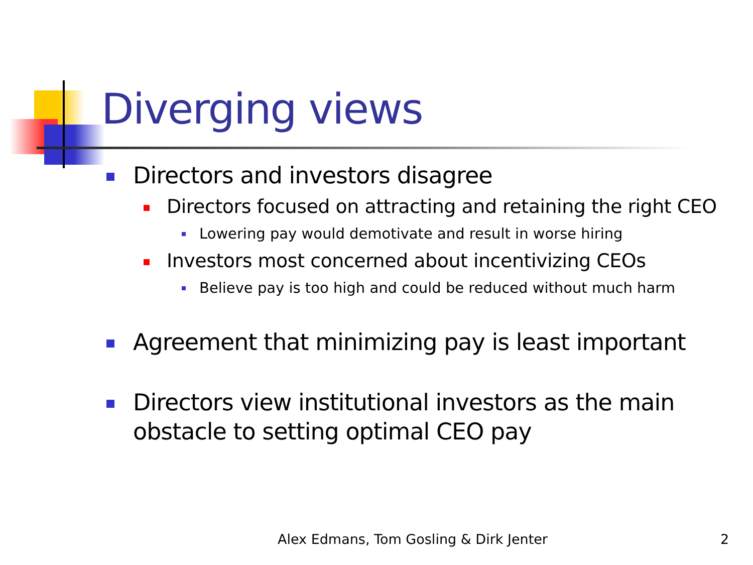Diverging views
Directors and investors disagree
Directors focused on attracting and retaining the right CEO
Lowering pay would demotivate and result in worse hiring
Investors most concerned about incentivizing CEOs
Believe pay is too high and could be reduced without much harm
Agreement that minimizing pay is least important
Directors view institutional investors as the main obstacle to setting optimal CEO pay
Alex Edmans, Tom Gosling & Dirk Jenter
2